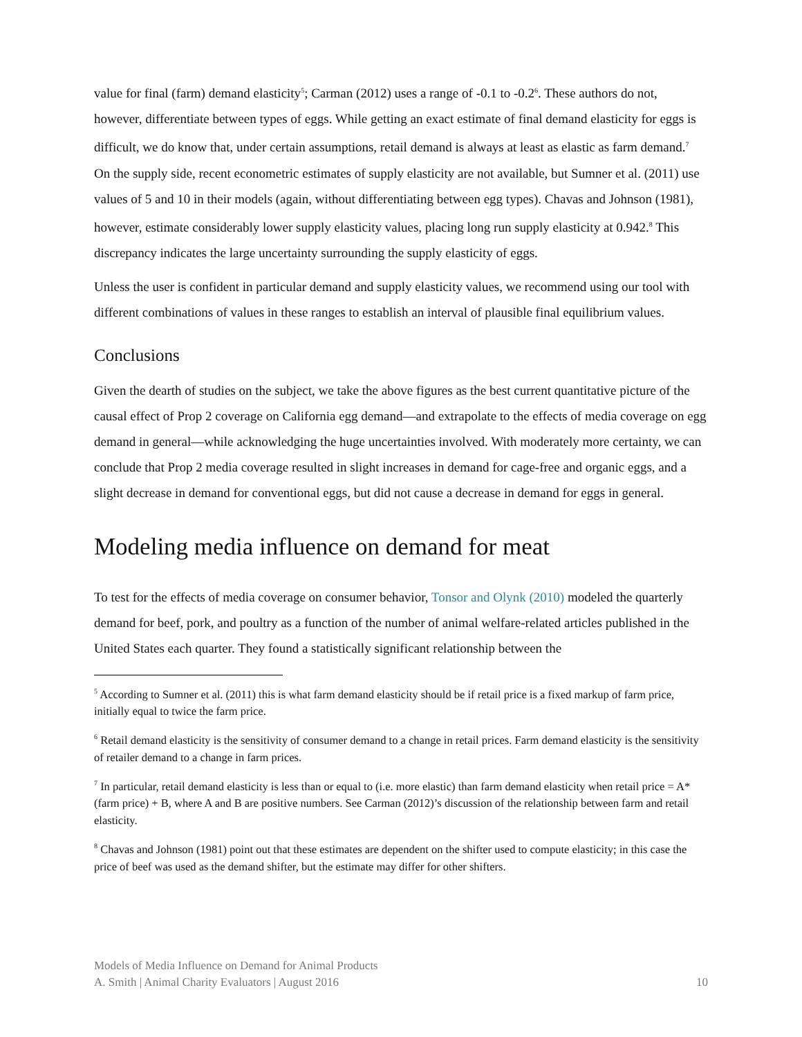value for final (farm) demand elasticity<sup>5</sup>; Carman (2012) uses a range of -0.1 to -0.2<sup>6</sup>. These authors do not, however, differentiate between types of eggs. While getting an exact estimate of final demand elasticity for eggs is difficult, we do know that, under certain assumptions, retail demand is always at least as elastic as farm demand.<sup>7</sup> On the supply side, recent econometric estimates of supply elasticity are not available, but Sumner et al. (2011) use values of 5 and 10 in their models (again, without differentiating between egg types). Chavas and Johnson (1981), however, estimate considerably lower supply elasticity values, placing long run supply elasticity at 0.942.<sup>8</sup> This discrepancy indicates the large uncertainty surrounding the supply elasticity of eggs.
Unless the user is confident in particular demand and supply elasticity values, we recommend using our tool with different combinations of values in these ranges to establish an interval of plausible final equilibrium values.
Conclusions
Given the dearth of studies on the subject, we take the above figures as the best current quantitative picture of the causal effect of Prop 2 coverage on California egg demand—and extrapolate to the effects of media coverage on egg demand in general—while acknowledging the huge uncertainties involved. With moderately more certainty, we can conclude that Prop 2 media coverage resulted in slight increases in demand for cage-free and organic eggs, and a slight decrease in demand for conventional eggs, but did not cause a decrease in demand for eggs in general.
Modeling media influence on demand for meat
To test for the effects of media coverage on consumer behavior, Tonsor and Olynk (2010) modeled the quarterly demand for beef, pork, and poultry as a function of the number of animal welfare-related articles published in the United States each quarter. They found a statistically significant relationship between the
<sup>5</sup> According to Sumner et al. (2011) this is what farm demand elasticity should be if retail price is a fixed markup of farm price, initially equal to twice the farm price.
<sup>6</sup> Retail demand elasticity is the sensitivity of consumer demand to a change in retail prices. Farm demand elasticity is the sensitivity of retailer demand to a change in farm prices.
<sup>7</sup> In particular, retail demand elasticity is less than or equal to (i.e. more elastic) than farm demand elasticity when retail price = A*(farm price) + B, where A and B are positive numbers. See Carman (2012)’s discussion of the relationship between farm and retail elasticity.
<sup>8</sup> Chavas and Johnson (1981) point out that these estimates are dependent on the shifter used to compute elasticity; in this case the price of beef was used as the demand shifter, but the estimate may differ for other shifters.
Models of Media Influence on Demand for Animal Products
A. Smith | Animal Charity Evaluators | August 2016 10